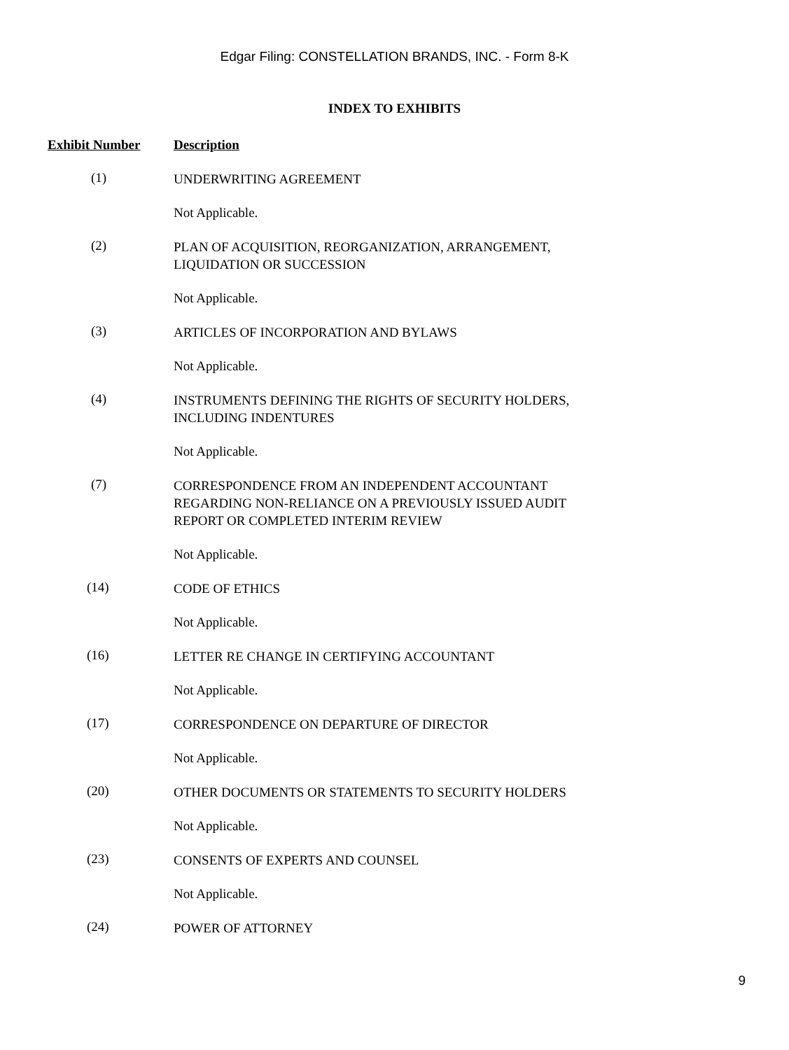Edgar Filing: CONSTELLATION BRANDS, INC. - Form 8-K
INDEX TO EXHIBITS
Exhibit Number Description
(1)
UNDERWRITING AGREEMENT
Not Applicable.
(2)
PLAN OF ACQUISITION, REORGANIZATION, ARRANGEMENT, LIQUIDATION OR SUCCESSION
Not Applicable.
(3)
ARTICLES OF INCORPORATION AND BYLAWS
Not Applicable.
(4)
INSTRUMENTS DEFINING THE RIGHTS OF SECURITY HOLDERS, INCLUDING INDENTURES
Not Applicable.
(7)
CORRESPONDENCE FROM AN INDEPENDENT ACCOUNTANT REGARDING NON-RELIANCE ON A PREVIOUSLY ISSUED AUDIT REPORT OR COMPLETED INTERIM REVIEW
Not Applicable.
(14)
CODE OF ETHICS
Not Applicable.
(16)
LETTER RE CHANGE IN CERTIFYING ACCOUNTANT
Not Applicable.
(17)
CORRESPONDENCE ON DEPARTURE OF DIRECTOR
Not Applicable.
(20)
OTHER DOCUMENTS OR STATEMENTS TO SECURITY HOLDERS
Not Applicable.
(23)
CONSENTS OF EXPERTS AND COUNSEL
Not Applicable.
(24)
POWER OF ATTORNEY
9